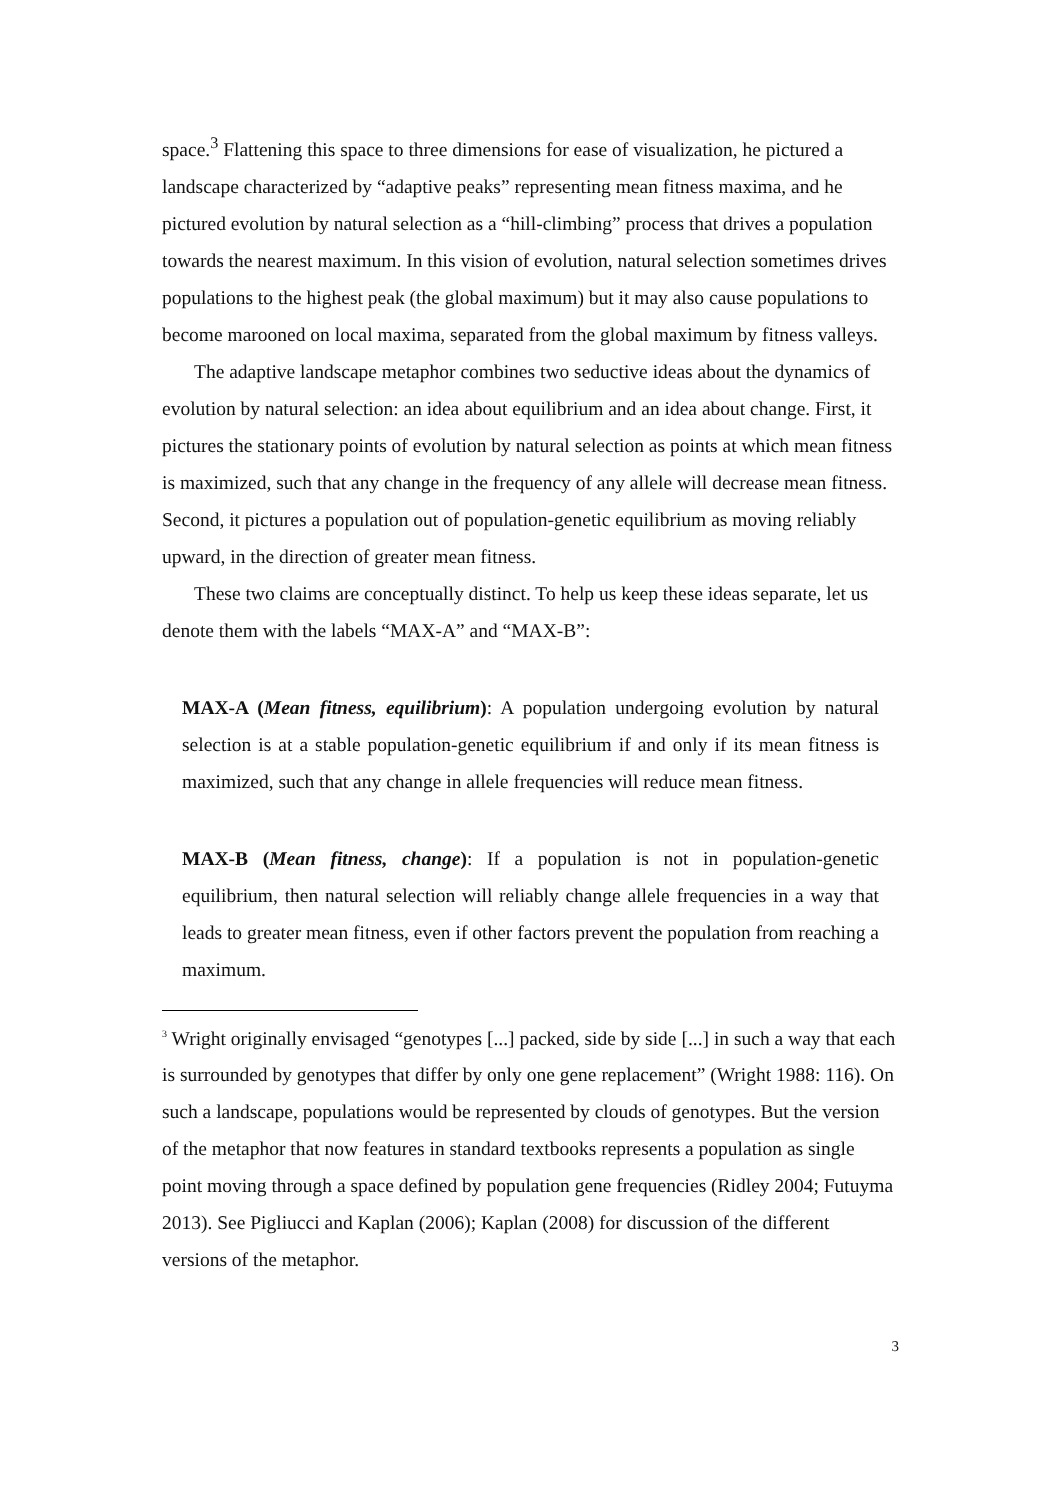space.<sup>3</sup> Flattening this space to three dimensions for ease of visualization, he pictured a landscape characterized by “adaptive peaks” representing mean fitness maxima, and he pictured evolution by natural selection as a “hill-climbing” process that drives a population towards the nearest maximum. In this vision of evolution, natural selection sometimes drives populations to the highest peak (the global maximum) but it may also cause populations to become marooned on local maxima, separated from the global maximum by fitness valleys.
The adaptive landscape metaphor combines two seductive ideas about the dynamics of evolution by natural selection: an idea about equilibrium and an idea about change. First, it pictures the stationary points of evolution by natural selection as points at which mean fitness is maximized, such that any change in the frequency of any allele will decrease mean fitness. Second, it pictures a population out of population-genetic equilibrium as moving reliably upward, in the direction of greater mean fitness.
These two claims are conceptually distinct. To help us keep these ideas separate, let us denote them with the labels “MAX-A” and “MAX-B”:
MAX-A (Mean fitness, equilibrium): A population undergoing evolution by natural selection is at a stable population-genetic equilibrium if and only if its mean fitness is maximized, such that any change in allele frequencies will reduce mean fitness.
MAX-B (Mean fitness, change): If a population is not in population-genetic equilibrium, then natural selection will reliably change allele frequencies in a way that leads to greater mean fitness, even if other factors prevent the population from reaching a maximum.
<sup>3</sup> Wright originally envisaged “genotypes [...] packed, side by side [...] in such a way that each is surrounded by genotypes that differ by only one gene replacement” (Wright 1988: 116). On such a landscape, populations would be represented by clouds of genotypes. But the version of the metaphor that now features in standard textbooks represents a population as single point moving through a space defined by population gene frequencies (Ridley 2004; Futuyma 2013). See Pigliucci and Kaplan (2006); Kaplan (2008) for discussion of the different versions of the metaphor.
3